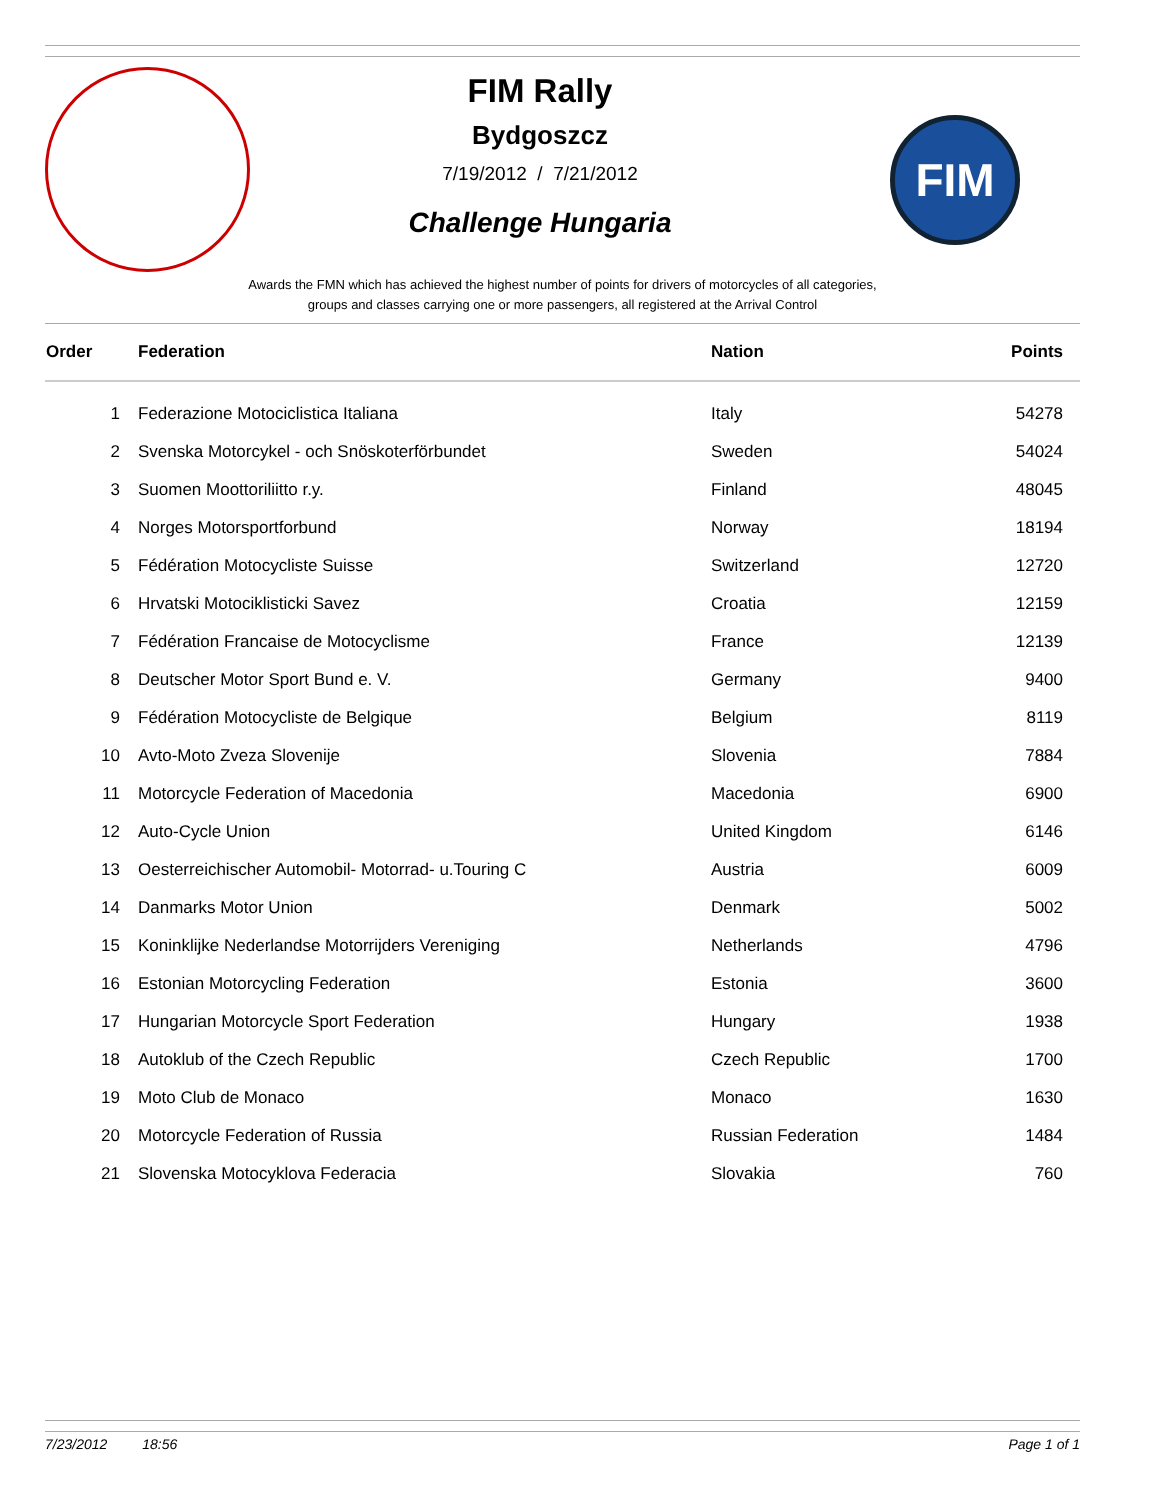FIM Rally
Bydgoszcz
7/19/2012 / 7/21/2012
Challenge Hungaria
FIM
Awards the FMN which has achieved the highest number of points for drivers of motorcycles of all categories,
groups and classes carrying one or more passengers, all registered at the Arrival Control
| Order | Federation | Nation | Points |
| --- | --- | --- | --- |
| 1 | Federazione Motociclistica Italiana | Italy | 54278 |
| 2 | Svenska Motorcykel - och Snöskoterförbundet | Sweden | 54024 |
| 3 | Suomen Moottoriliitto r.y. | Finland | 48045 |
| 4 | Norges Motorsportforbund | Norway | 18194 |
| 5 | Fédération Motocycliste Suisse | Switzerland | 12720 |
| 6 | Hrvatski Motociklisticki Savez | Croatia | 12159 |
| 7 | Fédération Francaise de Motocyclisme | France | 12139 |
| 8 | Deutscher Motor Sport Bund e. V. | Germany | 9400 |
| 9 | Fédération Motocycliste de Belgique | Belgium | 8119 |
| 10 | Avto-Moto Zveza Slovenije | Slovenia | 7884 |
| 11 | Motorcycle Federation of Macedonia | Macedonia | 6900 |
| 12 | Auto-Cycle Union | United Kingdom | 6146 |
| 13 | Oesterreichischer Automobil- Motorrad- u.Touring C | Austria | 6009 |
| 14 | Danmarks Motor Union | Denmark | 5002 |
| 15 | Koninklijke Nederlandse Motorrijders Vereniging | Netherlands | 4796 |
| 16 | Estonian Motorcycling Federation | Estonia | 3600 |
| 17 | Hungarian Motorcycle Sport Federation | Hungary | 1938 |
| 18 | Autoklub of the Czech Republic | Czech Republic | 1700 |
| 19 | Moto Club de Monaco | Monaco | 1630 |
| 20 | Motorcycle Federation of Russia | Russian Federation | 1484 |
| 21 | Slovenska Motocyklova Federacia | Slovakia | 760 |
7/23/2012 18:56 Page 1 of 1